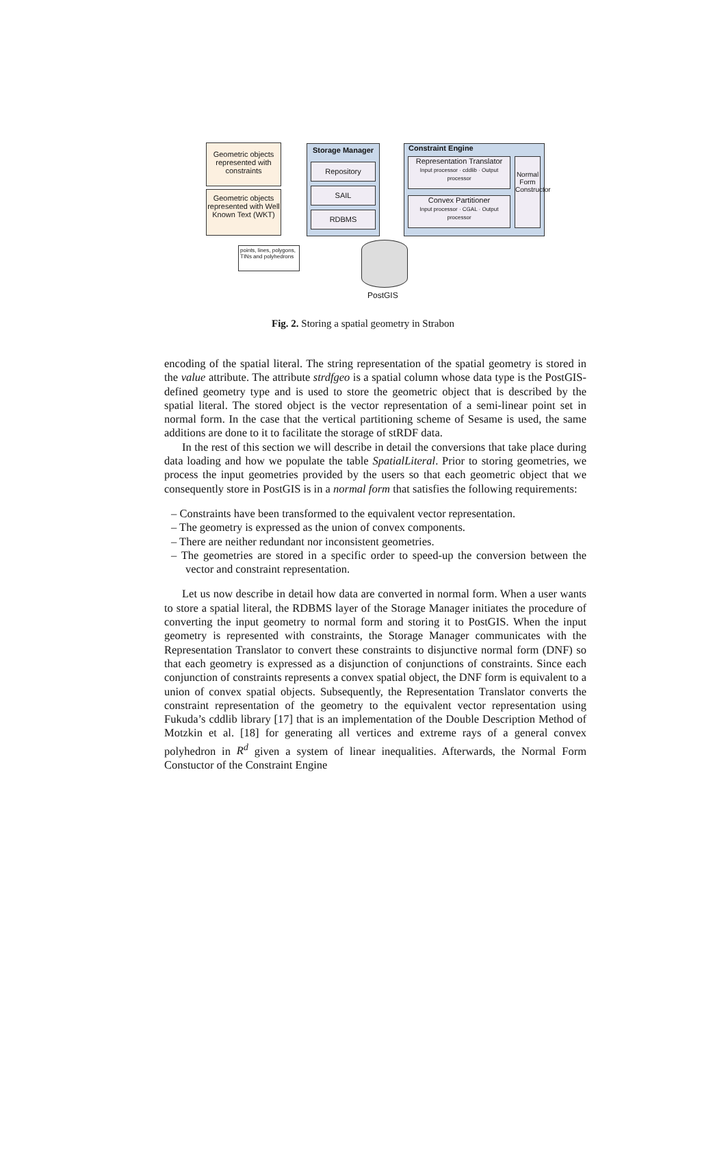Geometric objects represented with constraints
Geometric objects represented with Well Known Text (WKT)
Storage Manager
Repository
SAIL
RDBMS
Constraint Engine
Representation Translator
Input processor · cddlib · Output processor
Convex Partitioner
Input processor · CGAL · Output processor
Normal Form Constructor
points, lines, polygons, TINs and polyhedrons
PostGIS
Fig. 2. Storing a spatial geometry in Strabon
encoding of the spatial literal. The string representation of the spatial geometry is stored in the value attribute. The attribute strdfgeo is a spatial column whose data type is the PostGIS-defined geometry type and is used to store the geometric object that is described by the spatial literal. The stored object is the vector representation of a semi-linear point set in normal form. In the case that the vertical partitioning scheme of Sesame is used, the same additions are done to it to facilitate the storage of stRDF data.
In the rest of this section we will describe in detail the conversions that take place during data loading and how we populate the table SpatialLiteral. Prior to storing geometries, we process the input geometries provided by the users so that each geometric object that we consequently store in PostGIS is in a normal form that satisfies the following requirements:
– Constraints have been transformed to the equivalent vector representation.
– The geometry is expressed as the union of convex components.
– There are neither redundant nor inconsistent geometries.
– The geometries are stored in a specific order to speed-up the conversion between the vector and constraint representation.
Let us now describe in detail how data are converted in normal form. When a user wants to store a spatial literal, the RDBMS layer of the Storage Manager initiates the procedure of converting the input geometry to normal form and storing it to PostGIS. When the input geometry is represented with constraints, the Storage Manager communicates with the Representation Translator to convert these constraints to disjunctive normal form (DNF) so that each geometry is expressed as a disjunction of conjunctions of constraints. Since each conjunction of constraints represents a convex spatial object, the DNF form is equivalent to a union of convex spatial objects. Subsequently, the Representation Translator converts the constraint representation of the geometry to the equivalent vector representation using Fukuda’s cddlib library [17] that is an implementation of the Double Description Method of Motzkin et al. [18] for generating all vertices and extreme rays of a general convex polyhedron in R<sup>d</sup> given a system of linear inequalities. Afterwards, the Normal Form Constuctor of the Constraint Engine